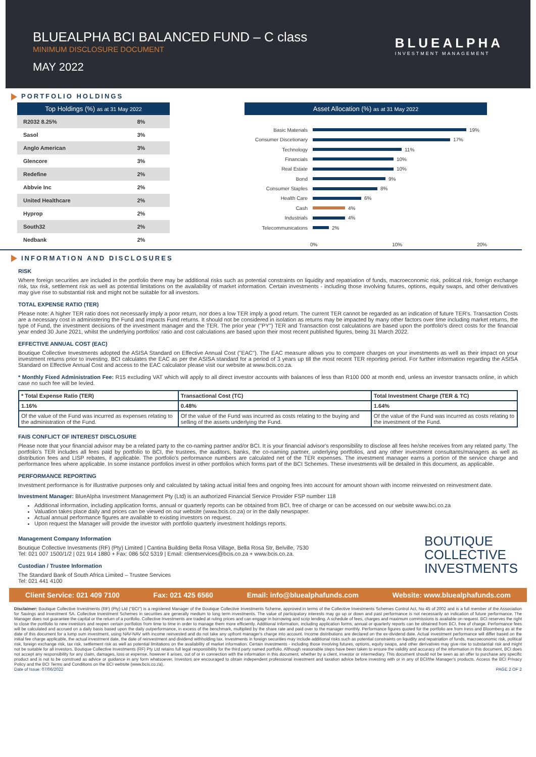BLUEALPHA BCI BALANCED FUND – C class
MINIMUM DISCLOSURE DOCUMENT
MAY 2022
BLUEALPHA
INVESTMENT MANAGEMENT
PORTFOLIO HOLDINGS
Top Holdings (%) as at 31 May 2022
| R2032 8.25% | 8% |
| Sasol | 3% |
| Anglo American | 3% |
| Glencore | 3% |
| Redefine | 2% |
| Abbvie Inc | 2% |
| United Healthcare | 2% |
| Hyprop | 2% |
| South32 | 2% |
| Nedbank | 2% |
Asset Allocation (%) as at 31 May 2022
Basic Materials 19%
Consumer Discetionary 17%
Technology 11%
Financials 10%
Real Estate 10%
Bond 9%
Consumer Staples 8%
Health Care 6%
Cash 4%
Industrials 4%
Telecommunications 2%
0% 10% 20%
INFORMATION AND DISCLOSURES
RISK
Where foreign securities are included in the portfolio there may be additional risks such as potential constraints on liquidity and repatriation of funds, macroeconomic risk, political risk, foreign exchange risk, tax risk, settlement risk as well as potential limitations on the availability of market information. Certain investments - including those involving futures, options, equity swaps, and other derivatives may give rise to substantial risk and might not be suitable for all investors.
TOTAL EXPENSE RATIO (TER)
Please note: A higher TER ratio does not necessarily imply a poor return, nor does a low TER imply a good return. The current TER cannot be regarded as an indication of future TER's. Transaction Costs are a necessary cost in administering the Fund and impacts Fund returns. It should not be considered in isolation as returns may be impacted by many other factors over time including market returns, the type of Fund, the investment decisions of the investment manager and the TER. The prior year ("PY") TER and Transaction cost calculations are based upon the portfolio's direct costs for the financial year ended 30 June 2021, whilst the underlying portfolios' ratio and cost calculations are based upon their most recent published figures, being 31 March 2022.
EFFECTIVE ANNUAL COST (EAC)
Boutique Collective Investments adopted the ASISA Standard on Effective Annual Cost ("EAC"). The EAC measure allows you to compare charges on your investments as well as their impact on your investment returns prior to investing. BCI calculates the EAC as per the ASISA standard for a period of 3 years up till the most recent TER reporting period. For further information regarding the ASISA Standard on Effective Annual Cost and access to the EAC calculator please visit our website at www.bcis.co.za.
* Monthly Fixed Administration Fee: R15 excluding VAT which will apply to all direct investor accounts with balances of less than R100 000 at month end, unless an investor transacts online, in which case no such fee will be levied.
| * Total Expense Ratio (TER) | Transactional Cost (TC) | Total Investment Charge (TER & TC) |
| --- | --- | --- |
| 1.16% | 0.48% | 1.64% |
| Of the value of the Fund was incurred as expenses relating to the administration of the Fund. | Of the value of the Fund was incurred as costs relating to the buying and selling of the assets underlying the Fund. | Of the value of the Fund was incurred as costs relating to the investment of the Fund. |
FAIS CONFLICT OF INTEREST DISCLOSURE
Please note that your financial advisor may be a related party to the co-naming partner and/or BCI. It is your financial advisor's responsibility to disclose all fees he/she receives from any related party. The portfolio's TER includes all fees paid by portfolio to BCI, the trustees, the auditors, banks, the co-naming partner, underlying portfolios, and any other investment consultants/managers as well as distribution fees and LISP rebates, if applicable. The portfolio's performance numbers are calculated net of the TER expenses. The investment manager earns a portion of the service charge and performance fees where applicable. In some instance portfolios invest in other portfolios which forms part of the BCI Schemes. These investments will be detailed in this document, as applicable.
PERFORMANCE REPORTING
Investment performance is for illustrative purposes only and calculated by taking actual initial fees and ongoing fees into account for amount shown with income reinvested on reinvestment date.
Investment Manager: BlueAlpha Investment Management Pty (Ltd) is an authorized Financial Service Provider FSP number 118
Additional information, including application forms, annual or quarterly reports can be obtained from BCI, free of charge or can be accessed on our website www.bci.co.za
Valuation takes place daily and prices can be viewed on our website (www.bcis.co.za) or in the daily newspaper.
Actual annual performance figures are available to existing investors on request.
Upon request the Manager will provide the investor with portfolio quarterly investment holdings reports.
Management Company Information
Boutique Collective Investments (RF) (Pty) Limited | Cantina Building Bella Rosa Village, Bella Rosa Str, Belville, 7530
Tel: 021 007 1500/1/2 | 021 914 1880 + Fax: 086 502 5319 | Email: clientservices@bcis.co.za + www.bcis.co.za.
Custodian / Trustee Information
The Standard Bank of South Africa Limited – Trustee Services
Tel: 021 441 4100
BOUTIQUE
COLLECTIVE
INVESTMENTS
Client Service: 021 409 7100 Fax: 021 425 6560 Email: info@bluealphafunds.com Website: www.bluealphafunds.com
Disclaimer: Boutique Collective Investments (RF) (Pty) Ltd ("BCI") is a registered Manager of the Boutique Collective Investments Scheme, approved in terms of the Collective Investments Schemes Control Act, No 45 of 2002 and is a full member of the Association for Savings and Investment SA. Collective Investment Schemes in securities are generally medium to long term investments. The value of participatory interests may go up or down and past performance is not necessarily an indication of future performance. The Manager does not guarantee the capital or the return of a portfolio. Collective Investments are traded at ruling prices and can engage in borrowing and scrip lending. A schedule of fees, charges and maximum commissions is available on request. BCI reserves the right to close the portfolio to new investors and reopen certain portfolios from time to time in order to manage them more efficiently. Additional information, including application forms, annual or quarterly reports can be obtained from BCI, free of charge. Performance fees will be calculated and accrued on a daily basis based upon the daily outperformance, in excess of the benchmark, multiplied by the share rate and paid over to the manager monthly. Performance figures quoted for the portfolio are from Iress and Bloomberg as at the date of this document for a lump sum investment, using NAV-NAV with income reinvested and do not take any upfront manager's charge into account. Income distributions are declared on the ex-dividend date. Actual investment performance will differ based on the initial fee charge applicable, the actual investment date, the date of reinvestment and dividend withholding tax. Investments in foreign securities may include additional risks such as potential constraints on liquidity and repatriation of funds, macroeconomic risk, political risk, foreign exchange risk, tax risk, settlement risk as well as potential limitations on the availability of market information. Certain investments - including those involving futures, options, equity swaps, and other derivatives may give rise to substantial risk and might not be suitable for all investors. Boutique Collective Investments (RF) Pty Ltd retains full legal responsibility for the third party named portfolio. Although reasonable steps have been taken to ensure the validity and accuracy of the information in this document, BCI does not accept any responsibility for any claim, damages, loss or expense, however it arises, out of or in connection with the information in this document, whether by a client, investor or intermediary. This document should not be seen as an offer to purchase any specific product and is not to be construed as advice or guidance in any form whatsoever. Investors are encouraged to obtain independent professional investment and taxation advice before investing with or in any of BCI/the Manager's products. Access the BCI Privacy Policy and the BCI Terms and Conditions on the BCI website (www.bcis.co.za).
Date of Issue: 07/06/2022 PAGE 2 OF 2